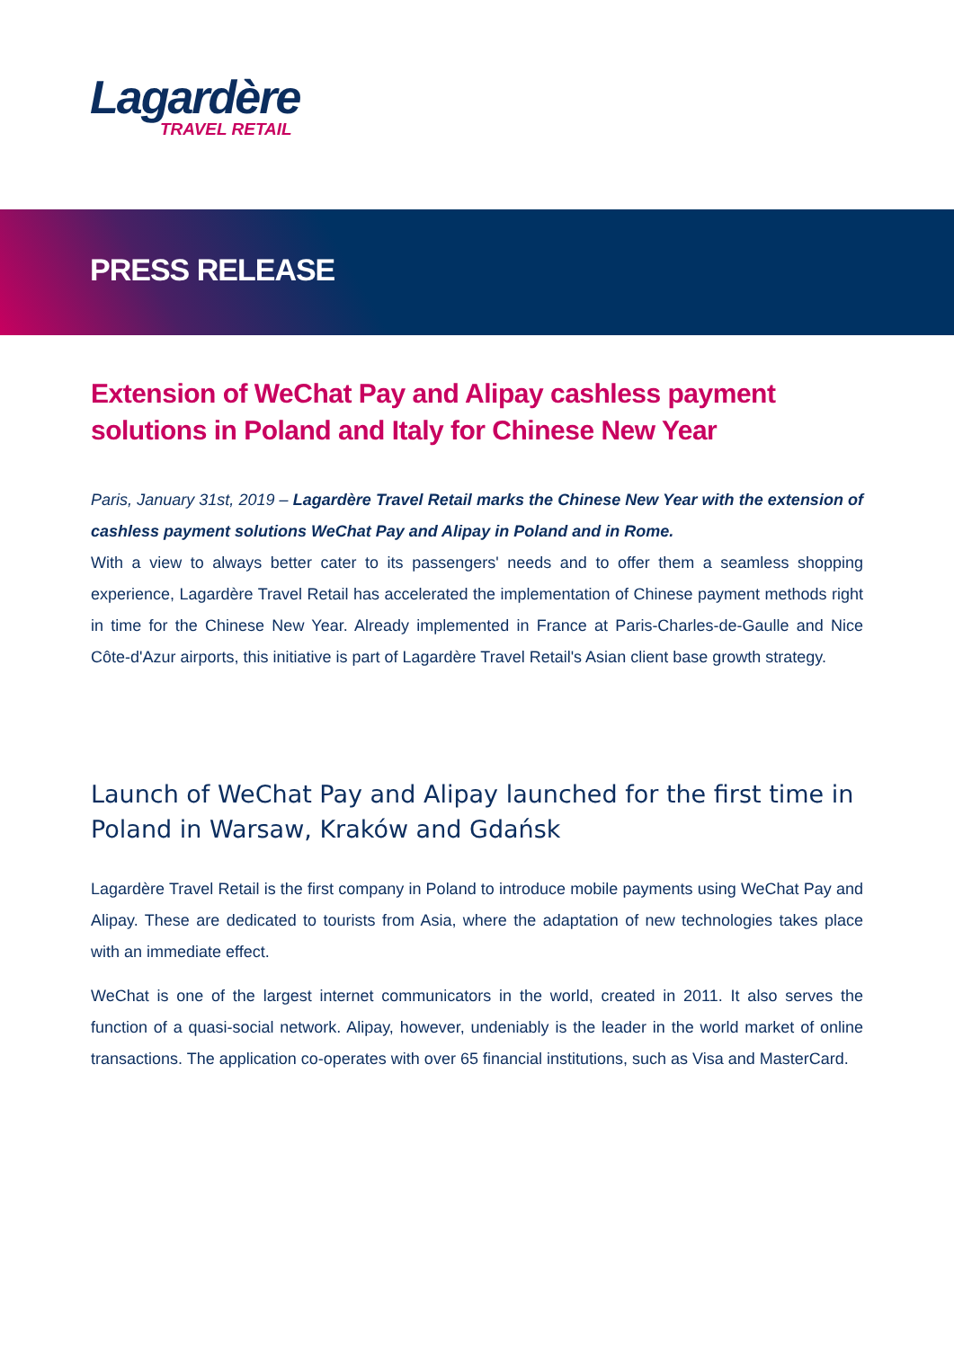Lagardère
TRAVEL RETAIL
PRESS RELEASE
Extension of WeChat Pay and Alipay cashless payment solutions in Poland and Italy for Chinese New Year
Paris, January 31st, 2019 – Lagardère Travel Retail marks the Chinese New Year with the extension of cashless payment solutions WeChat Pay and Alipay in Poland and in Rome.
With a view to always better cater to its passengers' needs and to offer them a seamless shopping experience, Lagardère Travel Retail has accelerated the implementation of Chinese payment methods right in time for the Chinese New Year. Already implemented in France at Paris-Charles-de-Gaulle and Nice Côte-d'Azur airports, this initiative is part of Lagardère Travel Retail's Asian client base growth strategy.
Launch of WeChat Pay and Alipay launched for the first time in Poland in Warsaw, Kraków and Gdańsk
Lagardère Travel Retail is the first company in Poland to introduce mobile payments using WeChat Pay and Alipay. These are dedicated to tourists from Asia, where the adaptation of new technologies takes place with an immediate effect.
WeChat is one of the largest internet communicators in the world, created in 2011. It also serves the function of a quasi-social network. Alipay, however, undeniably is the leader in the world market of online transactions. The application co-operates with over 65 financial institutions, such as Visa and MasterCard.